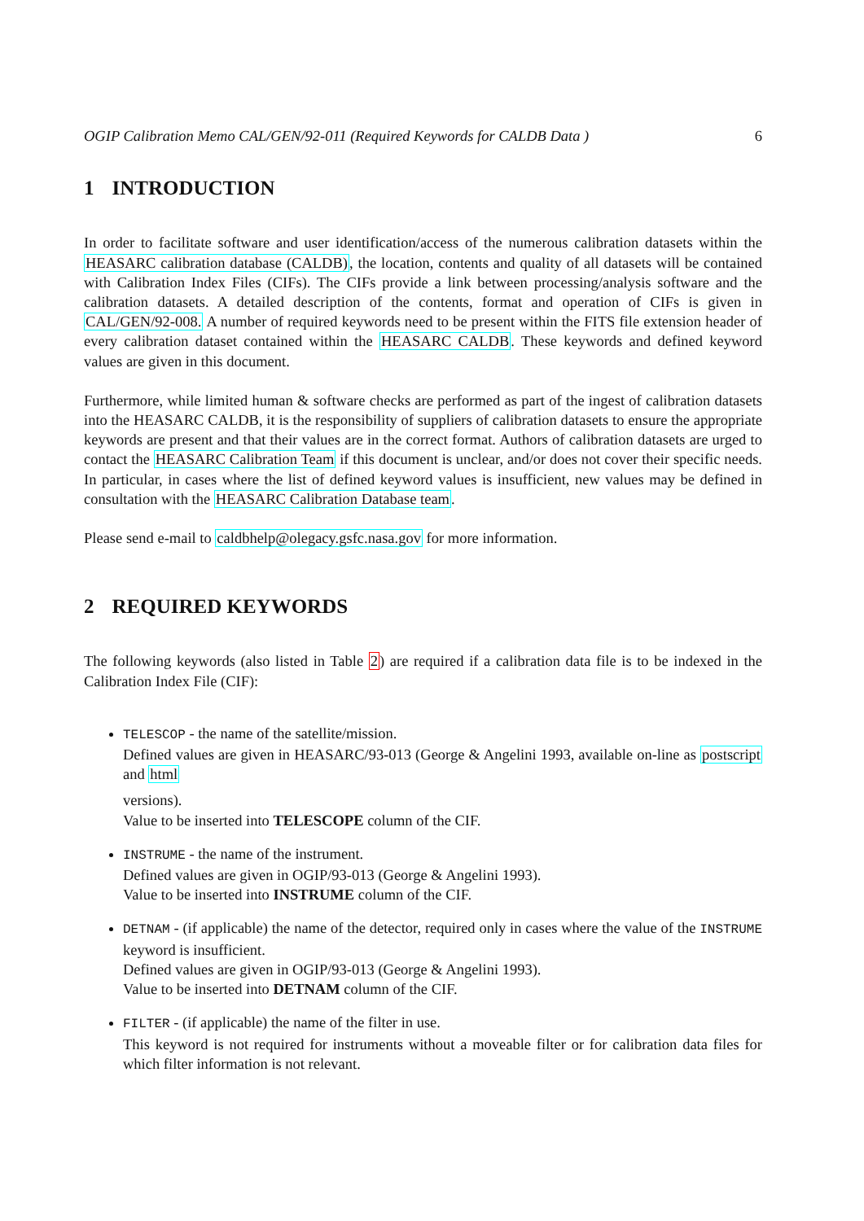OGIP Calibration Memo CAL/GEN/92-011 (Required Keywords for CALDB Data ) 6
1 INTRODUCTION
In order to facilitate software and user identification/access of the numerous calibration datasets within the HEASARC calibration database (CALDB), the location, contents and quality of all datasets will be contained with Calibration Index Files (CIFs). The CIFs provide a link between processing/analysis software and the calibration datasets. A detailed description of the contents, format and operation of CIFs is given in CAL/GEN/92-008. A number of required keywords need to be present within the FITS file extension header of every calibration dataset contained within the HEASARC CALDB. These keywords and defined keyword values are given in this document.
Furthermore, while limited human & software checks are performed as part of the ingest of calibration datasets into the HEASARC CALDB, it is the responsibility of suppliers of calibration datasets to ensure the appropriate keywords are present and that their values are in the correct format. Authors of calibration datasets are urged to contact the HEASARC Calibration Team if this document is unclear, and/or does not cover their specific needs. In particular, in cases where the list of defined keyword values is insufficient, new values may be defined in consultation with the HEASARC Calibration Database team.
Please send e-mail to caldbhelp@olegacy.gsfc.nasa.gov for more information.
2 REQUIRED KEYWORDS
The following keywords (also listed in Table 2) are required if a calibration data file is to be indexed in the Calibration Index File (CIF):
TELESCOP - the name of the satellite/mission.
Defined values are given in HEASARC/93-013 (George & Angelini 1993, available on-line as postscript and html
versions).
Value to be inserted into TELESCOPE column of the CIF.
INSTRUME - the name of the instrument.
Defined values are given in OGIP/93-013 (George & Angelini 1993).
Value to be inserted into INSTRUME column of the CIF.
DETNAM - (if applicable) the name of the detector, required only in cases where the value of the INSTRUME keyword is insufficient.
Defined values are given in OGIP/93-013 (George & Angelini 1993).
Value to be inserted into DETNAM column of the CIF.
FILTER - (if applicable) the name of the filter in use.
This keyword is not required for instruments without a moveable filter or for calibration data files for which filter information is not relevant.